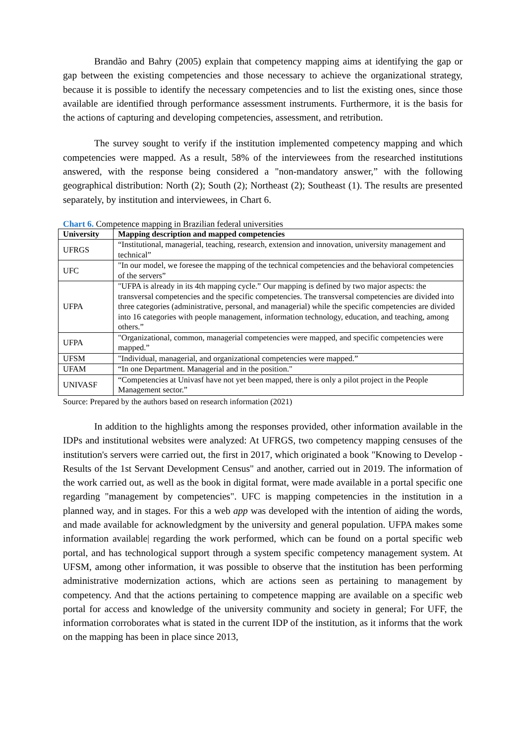Brandão and Bahry (2005) explain that competency mapping aims at identifying the gap or gap between the existing competencies and those necessary to achieve the organizational strategy, because it is possible to identify the necessary competencies and to list the existing ones, since those available are identified through performance assessment instruments. Furthermore, it is the basis for the actions of capturing and developing competencies, assessment, and retribution.
The survey sought to verify if the institution implemented competency mapping and which competencies were mapped. As a result, 58% of the interviewees from the researched institutions answered, with the response being considered a "non-mandatory answer,” with the following geographical distribution: North (2); South (2); Northeast (2); Southeast (1). The results are presented separately, by institution and interviewees, in Chart 6.
Chart 6. Competence mapping in Brazilian federal universities
| University | Mapping description and mapped competencies |
| --- | --- |
| UFRGS | “Institutional, managerial, teaching, research, extension and innovation, university management and technical” |
| UFC | "In our model, we foresee the mapping of the technical competencies and the behavioral competencies of the servers” |
| UFPA | "UFPA is already in its 4th mapping cycle.” Our mapping is defined by two major aspects: the transversal competencies and the specific competencies. The transversal competencies are divided into three categories (administrative, personal, and managerial) while the specific competencies are divided into 16 categories with people management, information technology, education, and teaching, among others.” |
| UFPA | "Organizational, common, managerial competencies were mapped, and specific competencies were mapped.” |
| UFSM | "Individual, managerial, and organizational competencies were mapped.” |
| UFAM | “In one Department. Managerial and in the position." |
| UNIVASF | “Competencies at Univasf have not yet been mapped, there is only a pilot project in the People Management sector.” |
Source: Prepared by the authors based on research information (2021)
In addition to the highlights among the responses provided, other information available in the IDPs and institutional websites were analyzed: At UFRGS, two competency mapping censuses of the institution's servers were carried out, the first in 2017, which originated a book "Knowing to Develop - Results of the 1st Servant Development Census" and another, carried out in 2019. The information of the work carried out, as well as the book in digital format, were made available in a portal specific one regarding "management by competencies". UFC is mapping competencies in the institution in a planned way, and in stages. For this a web app was developed with the intention of aiding the words, and made available for acknowledgment by the university and general population. UFPA makes some information available| regarding the work performed, which can be found on a portal specific web portal, and has technological support through a system specific competency management system. At UFSM, among other information, it was possible to observe that the institution has been performing administrative modernization actions, which are actions seen as pertaining to management by competency. And that the actions pertaining to competence mapping are available on a specific web portal for access and knowledge of the university community and society in general; For UFF, the information corroborates what is stated in the current IDP of the institution, as it informs that the work on the mapping has been in place since 2013,